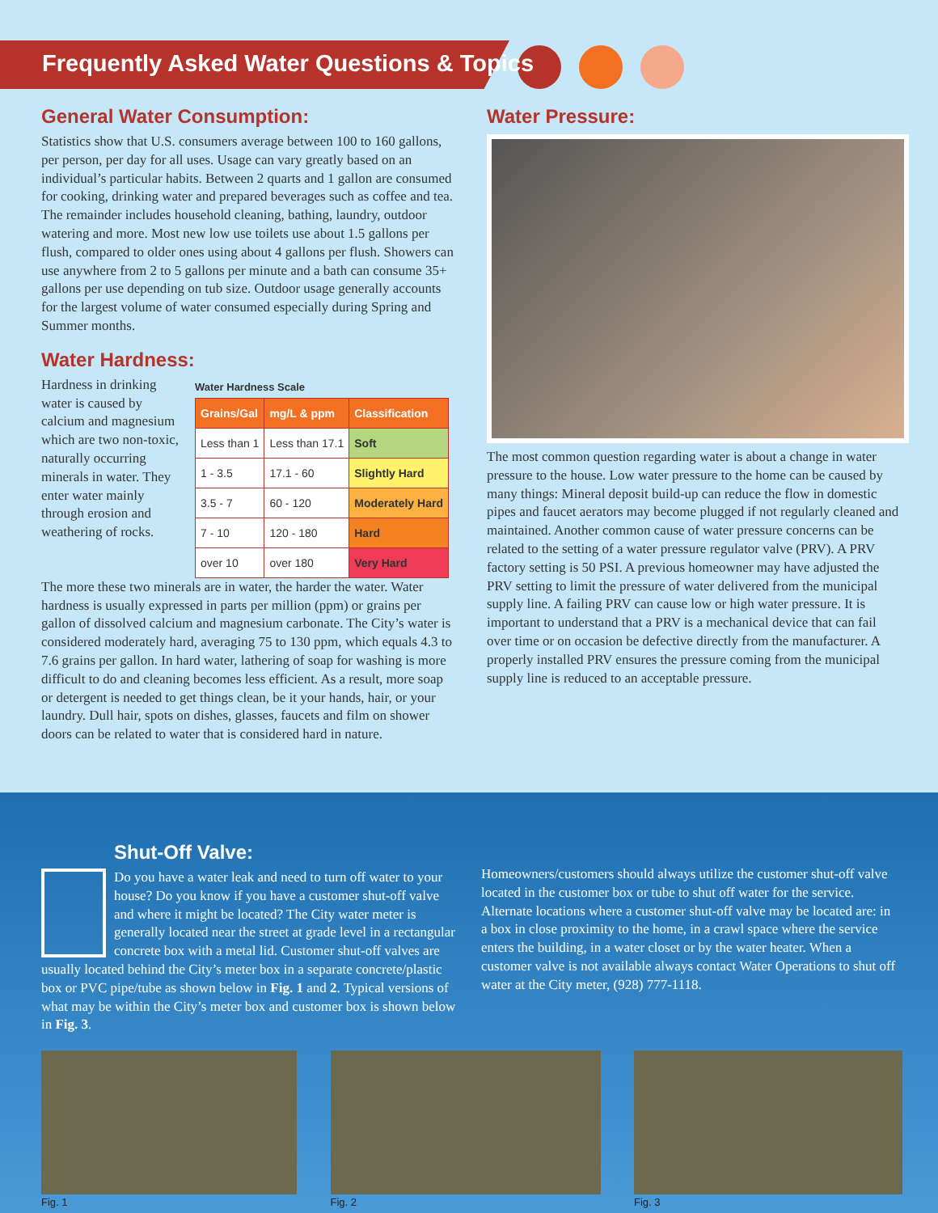Frequently Asked Water Questions & Topics
General Water Consumption:
Statistics show that U.S. consumers average between 100 to 160 gallons, per person, per day for all uses. Usage can vary greatly based on an individual’s particular habits. Between 2 quarts and 1 gallon are consumed for cooking, drinking water and prepared beverages such as coffee and tea. The remainder includes household cleaning, bathing, laundry, outdoor watering and more. Most new low use toilets use about 1.5 gallons per flush, compared to older ones using about 4 gallons per flush. Showers can use anywhere from 2 to 5 gallons per minute and a bath can consume 35+ gallons per use depending on tub size. Outdoor usage generally accounts for the largest volume of water consumed especially during Spring and Summer months.
Water Hardness:
Hardness in drinking water is caused by calcium and magnesium which are two non-toxic, naturally occurring minerals in water. They enter water mainly through erosion and weathering of rocks.
Water Hardness Scale
| Grains/Gal | mg/L & ppm | Classification |
| --- | --- | --- |
| Less than 1 | Less than 17.1 | Soft |
| 1 - 3.5 | 17.1 - 60 | Slightly Hard |
| 3.5 - 7 | 60 - 120 | Moderately Hard |
| 7 - 10 | 120 - 180 | Hard |
| over 10 | over 180 | Very Hard |
The more these two minerals are in water, the harder the water. Water hardness is usually expressed in parts per million (ppm) or grains per gallon of dissolved calcium and magnesium carbonate. The City’s water is considered moderately hard, averaging 75 to 130 ppm, which equals 4.3 to 7.6 grains per gallon. In hard water, lathering of soap for washing is more difficult to do and cleaning becomes less efficient. As a result, more soap or detergent is needed to get things clean, be it your hands, hair, or your laundry. Dull hair, spots on dishes, glasses, faucets and film on shower doors can be related to water that is considered hard in nature.
Water Pressure:
The most common question regarding water is about a change in water pressure to the house. Low water pressure to the home can be caused by many things: Mineral deposit build-up can reduce the flow in domestic pipes and faucet aerators may become plugged if not regularly cleaned and maintained. Another common cause of water pressure concerns can be related to the setting of a water pressure regulator valve (PRV). A PRV factory setting is 50 PSI. A previous homeowner may have adjusted the PRV setting to limit the pressure of water delivered from the municipal supply line. A failing PRV can cause low or high water pressure. It is important to understand that a PRV is a mechanical device that can fail over time or on occasion be defective directly from the manufacturer. A properly installed PRV ensures the pressure coming from the municipal supply line is reduced to an acceptable pressure.
Shut-Off Valve:
Do you have a water leak and need to turn off water to your house? Do you know if you have a customer shut-off valve and where it might be located? The City water meter is generally located near the street at grade level in a rectangular concrete box with a metal lid. Customer shut-off valves are usually located behind the City’s meter box in a separate concrete/plastic box or PVC pipe/tube as shown below in Fig. 1 and 2. Typical versions of what may be within the City’s meter box and customer box is shown below in Fig. 3.
Homeowners/customers should always utilize the customer shut-off valve located in the customer box or tube to shut off water for the service. Alternate locations where a customer shut-off valve may be located are: in a box in close proximity to the home, in a crawl space where the service enters the building, in a water closet or by the water heater. When a customer valve is not available always contact Water Operations to shut off water at the City meter, (928) 777-1118.
Fig. 1 Fig. 2 Fig. 3